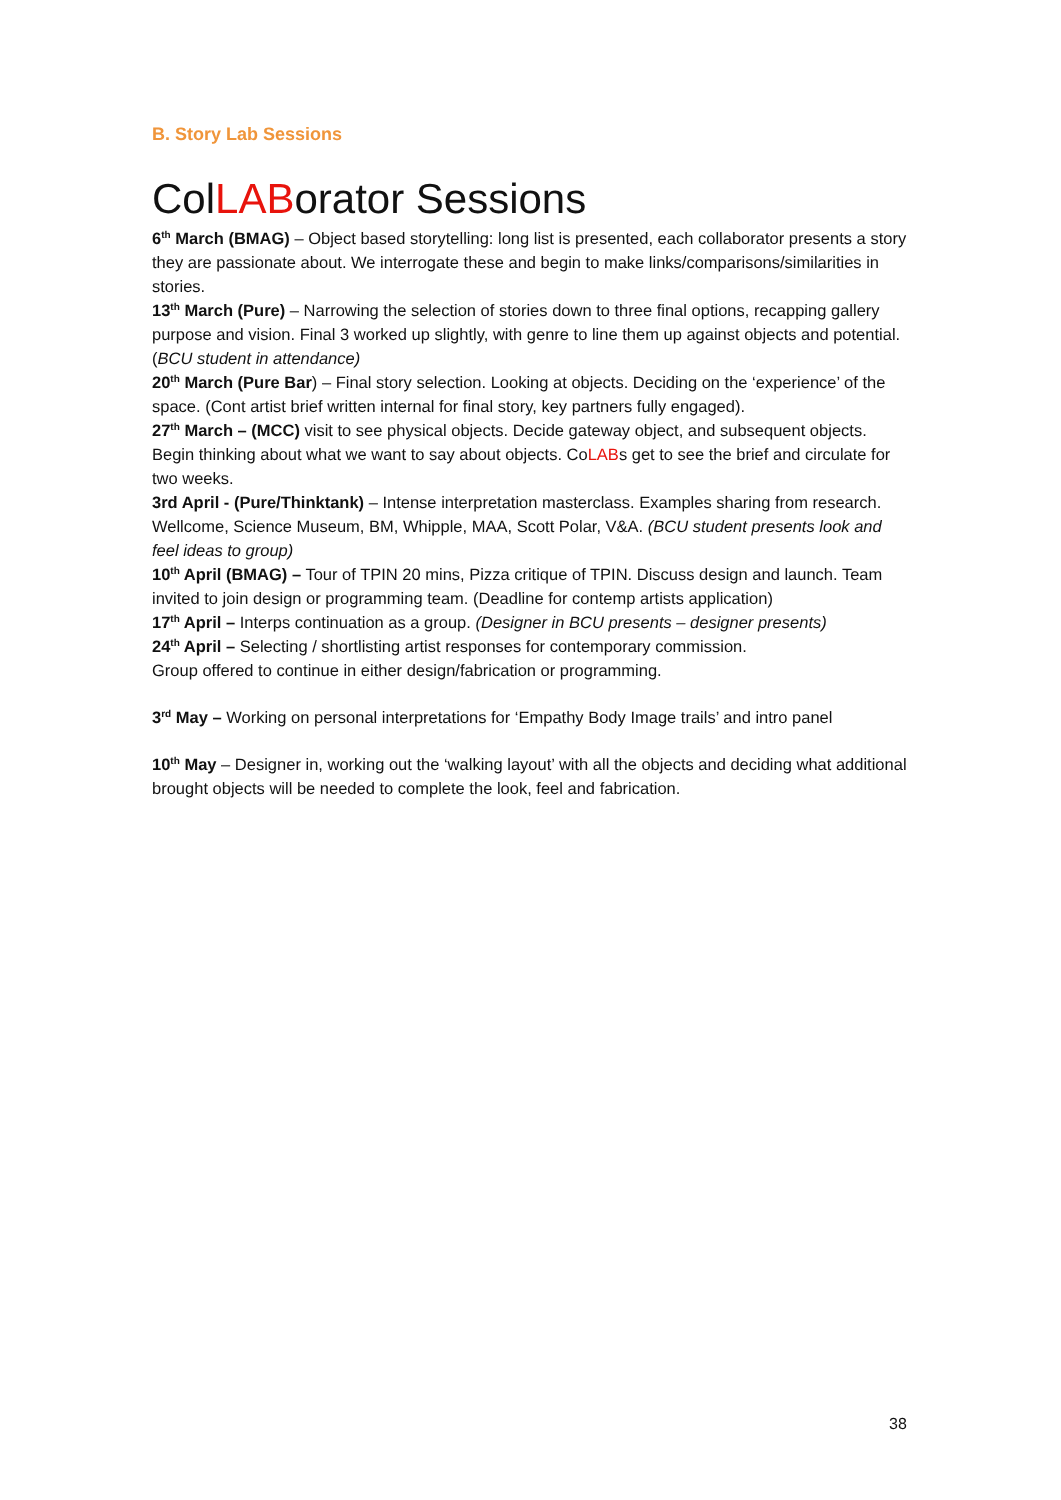B. Story Lab Sessions
ColLABorator Sessions
6<sup>th</sup> March (BMAG) – Object based storytelling: long list is presented, each collaborator presents a story they are passionate about. We interrogate these and begin to make links/comparisons/similarities in stories.
13<sup>th</sup> March (Pure) – Narrowing the selection of stories down to three final options, recapping gallery purpose and vision. Final 3 worked up slightly, with genre to line them up against objects and potential. (BCU student in attendance)
20<sup>th</sup> March (Pure Bar) – Final story selection. Looking at objects. Deciding on the ‘experience’ of the space. (Cont artist brief written internal for final story, key partners fully engaged).
27<sup>th</sup> March – (MCC) visit to see physical objects. Decide gateway object, and subsequent objects. Begin thinking about what we want to say about objects. CoLABs get to see the brief and circulate for two weeks.
3rd April - (Pure/Thinktank) – Intense interpretation masterclass. Examples sharing from research. Wellcome, Science Museum, BM, Whipple, MAA, Scott Polar, V&A. (BCU student presents look and feel ideas to group)
10<sup>th</sup> April (BMAG) – Tour of TPIN 20 mins, Pizza critique of TPIN. Discuss design and launch. Team invited to join design or programming team. (Deadline for contemp artists application)
17<sup>th</sup> April – Interps continuation as a group. (Designer in BCU presents – designer presents)
24<sup>th</sup> April – Selecting / shortlisting artist responses for contemporary commission.
Group offered to continue in either design/fabrication or programming.
3<sup>rd</sup> May – Working on personal interpretations for ‘Empathy Body Image trails’ and intro panel
10<sup>th</sup> May – Designer in, working out the ‘walking layout’ with all the objects and deciding what additional brought objects will be needed to complete the look, feel and fabrication.
38